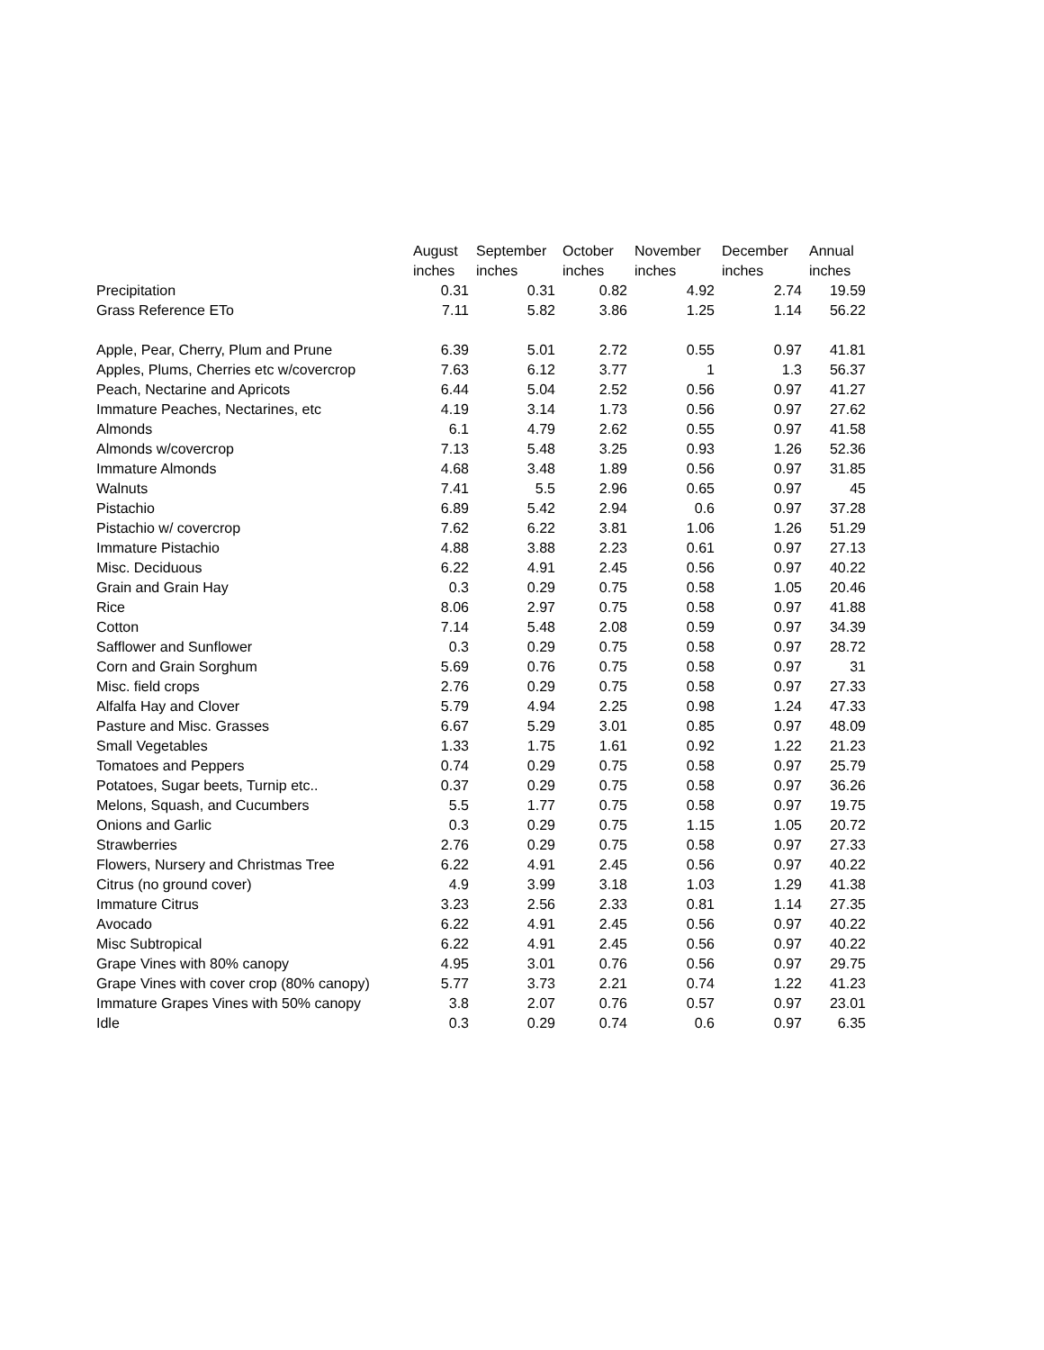| | August | September | October | November | December | Annual |
| --- | --- | --- | --- | --- | --- | --- |
| | inches | inches | inches | inches | inches | inches |
| Precipitation | 0.31 | 0.31 | 0.82 | 4.92 | 2.74 | 19.59 |
| Grass Reference ETo | 7.11 | 5.82 | 3.86 | 1.25 | 1.14 | 56.22 |
| Apple, Pear, Cherry, Plum and Prune | 6.39 | 5.01 | 2.72 | 0.55 | 0.97 | 41.81 |
| Apples, Plums, Cherries etc w/covercrop | 7.63 | 6.12 | 3.77 | 1 | 1.3 | 56.37 |
| Peach, Nectarine and Apricots | 6.44 | 5.04 | 2.52 | 0.56 | 0.97 | 41.27 |
| Immature Peaches, Nectarines, etc | 4.19 | 3.14 | 1.73 | 0.56 | 0.97 | 27.62 |
| Almonds | 6.1 | 4.79 | 2.62 | 0.55 | 0.97 | 41.58 |
| Almonds w/covercrop | 7.13 | 5.48 | 3.25 | 0.93 | 1.26 | 52.36 |
| Immature Almonds | 4.68 | 3.48 | 1.89 | 0.56 | 0.97 | 31.85 |
| Walnuts | 7.41 | 5.5 | 2.96 | 0.65 | 0.97 | 45 |
| Pistachio | 6.89 | 5.42 | 2.94 | 0.6 | 0.97 | 37.28 |
| Pistachio w/ covercrop | 7.62 | 6.22 | 3.81 | 1.06 | 1.26 | 51.29 |
| Immature Pistachio | 4.88 | 3.88 | 2.23 | 0.61 | 0.97 | 27.13 |
| Misc. Deciduous | 6.22 | 4.91 | 2.45 | 0.56 | 0.97 | 40.22 |
| Grain and Grain Hay | 0.3 | 0.29 | 0.75 | 0.58 | 1.05 | 20.46 |
| Rice | 8.06 | 2.97 | 0.75 | 0.58 | 0.97 | 41.88 |
| Cotton | 7.14 | 5.48 | 2.08 | 0.59 | 0.97 | 34.39 |
| Safflower and Sunflower | 0.3 | 0.29 | 0.75 | 0.58 | 0.97 | 28.72 |
| Corn and Grain Sorghum | 5.69 | 0.76 | 0.75 | 0.58 | 0.97 | 31 |
| Misc. field crops | 2.76 | 0.29 | 0.75 | 0.58 | 0.97 | 27.33 |
| Alfalfa Hay and Clover | 5.79 | 4.94 | 2.25 | 0.98 | 1.24 | 47.33 |
| Pasture and Misc. Grasses | 6.67 | 5.29 | 3.01 | 0.85 | 0.97 | 48.09 |
| Small Vegetables | 1.33 | 1.75 | 1.61 | 0.92 | 1.22 | 21.23 |
| Tomatoes and Peppers | 0.74 | 0.29 | 0.75 | 0.58 | 0.97 | 25.79 |
| Potatoes, Sugar beets, Turnip etc.. | 0.37 | 0.29 | 0.75 | 0.58 | 0.97 | 36.26 |
| Melons, Squash, and Cucumbers | 5.5 | 1.77 | 0.75 | 0.58 | 0.97 | 19.75 |
| Onions and Garlic | 0.3 | 0.29 | 0.75 | 1.15 | 1.05 | 20.72 |
| Strawberries | 2.76 | 0.29 | 0.75 | 0.58 | 0.97 | 27.33 |
| Flowers, Nursery and Christmas Tree | 6.22 | 4.91 | 2.45 | 0.56 | 0.97 | 40.22 |
| Citrus (no ground cover) | 4.9 | 3.99 | 3.18 | 1.03 | 1.29 | 41.38 |
| Immature Citrus | 3.23 | 2.56 | 2.33 | 0.81 | 1.14 | 27.35 |
| Avocado | 6.22 | 4.91 | 2.45 | 0.56 | 0.97 | 40.22 |
| Misc Subtropical | 6.22 | 4.91 | 2.45 | 0.56 | 0.97 | 40.22 |
| Grape Vines with 80% canopy | 4.95 | 3.01 | 0.76 | 0.56 | 0.97 | 29.75 |
| Grape Vines with cover crop (80% canopy) | 5.77 | 3.73 | 2.21 | 0.74 | 1.22 | 41.23 |
| Immature Grapes Vines with 50% canopy | 3.8 | 2.07 | 0.76 | 0.57 | 0.97 | 23.01 |
| Idle | 0.3 | 0.29 | 0.74 | 0.6 | 0.97 | 6.35 |